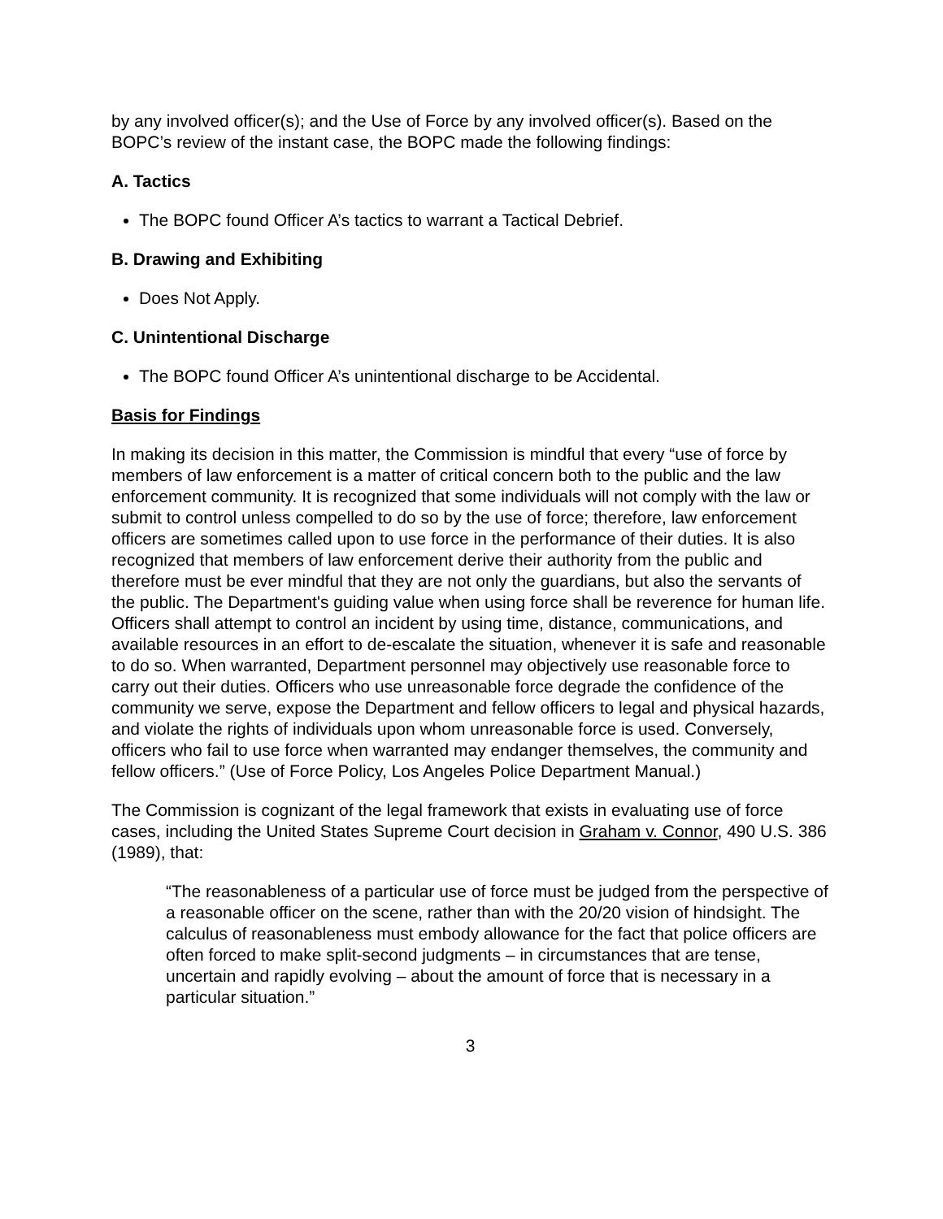by any involved officer(s); and the Use of Force by any involved officer(s). Based on the BOPC’s review of the instant case, the BOPC made the following findings:
A. Tactics
The BOPC found Officer A’s tactics to warrant a Tactical Debrief.
B. Drawing and Exhibiting
Does Not Apply.
C. Unintentional Discharge
The BOPC found Officer A’s unintentional discharge to be Accidental.
Basis for Findings
In making its decision in this matter, the Commission is mindful that every “use of force by members of law enforcement is a matter of critical concern both to the public and the law enforcement community. It is recognized that some individuals will not comply with the law or submit to control unless compelled to do so by the use of force; therefore, law enforcement officers are sometimes called upon to use force in the performance of their duties. It is also recognized that members of law enforcement derive their authority from the public and therefore must be ever mindful that they are not only the guardians, but also the servants of the public. The Department's guiding value when using force shall be reverence for human life. Officers shall attempt to control an incident by using time, distance, communications, and available resources in an effort to de-escalate the situation, whenever it is safe and reasonable to do so. When warranted, Department personnel may objectively use reasonable force to carry out their duties. Officers who use unreasonable force degrade the confidence of the community we serve, expose the Department and fellow officers to legal and physical hazards, and violate the rights of individuals upon whom unreasonable force is used. Conversely, officers who fail to use force when warranted may endanger themselves, the community and fellow officers.” (Use of Force Policy, Los Angeles Police Department Manual.)
The Commission is cognizant of the legal framework that exists in evaluating use of force cases, including the United States Supreme Court decision in Graham v. Connor, 490 U.S. 386 (1989), that:
“The reasonableness of a particular use of force must be judged from the perspective of a reasonable officer on the scene, rather than with the 20/20 vision of hindsight. The calculus of reasonableness must embody allowance for the fact that police officers are often forced to make split-second judgments – in circumstances that are tense, uncertain and rapidly evolving – about the amount of force that is necessary in a particular situation.”
3